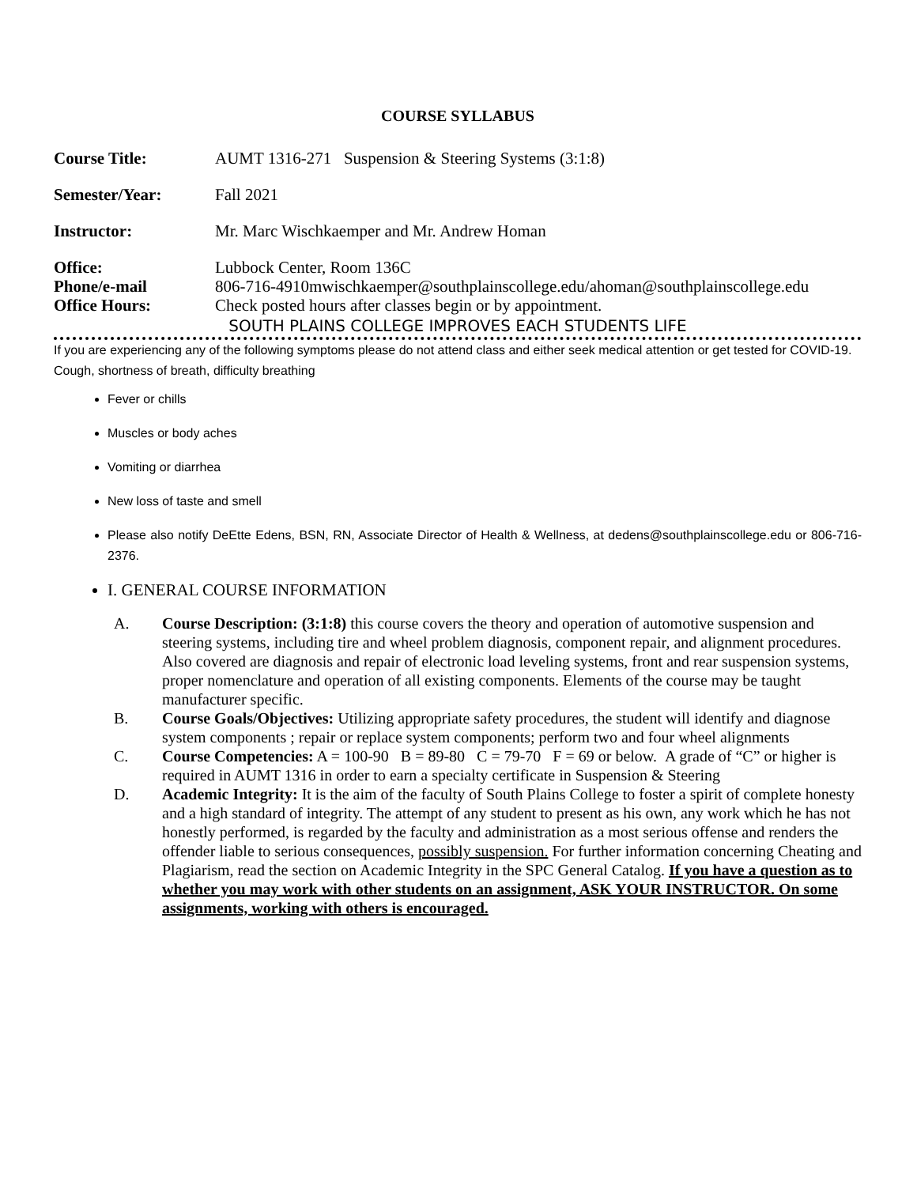COURSE SYLLABUS
Course Title: AUMT 1316-271 Suspension & Steering Systems (3:1:8)
Semester/Year: Fall 2021
Instructor: Mr. Marc Wischkaemper and Mr. Andrew Homan
Office: Lubbock Center, Room 136C
Phone/e-mail 806-716-4910mwischkaemper@southplainscollege.edu/ahoman@southplainscollege.edu
Office Hours: Check posted hours after classes begin or by appointment.
SOUTH PLAINS COLLEGE IMPROVES EACH STUDENTS LIFE
If you are experiencing any of the following symptoms please do not attend class and either seek medical attention or get tested for COVID-19.
Cough, shortness of breath, difficulty breathing
Fever or chills
Muscles or body aches
Vomiting or diarrhea
New loss of taste and smell
Please also notify DeEtte Edens, BSN, RN, Associate Director of Health & Wellness, at dedens@southplainscollege.edu or 806-716-2376.
I. GENERAL COURSE INFORMATION
A. Course Description: (3:1:8) this course covers the theory and operation of automotive suspension and steering systems, including tire and wheel problem diagnosis, component repair, and alignment procedures. Also covered are diagnosis and repair of electronic load leveling systems, front and rear suspension systems, proper nomenclature and operation of all existing components. Elements of the course may be taught manufacturer specific.
B. Course Goals/Objectives: Utilizing appropriate safety procedures, the student will identify and diagnose system components ; repair or replace system components; perform two and four wheel alignments
C. Course Competencies: A = 100-90 B = 89-80 C = 79-70 F = 69 or below. A grade of “C” or higher is required in AUMT 1316 in order to earn a specialty certificate in Suspension & Steering
D. Academic Integrity: It is the aim of the faculty of South Plains College to foster a spirit of complete honesty and a high standard of integrity. The attempt of any student to present as his own, any work which he has not honestly performed, is regarded by the faculty and administration as a most serious offense and renders the offender liable to serious consequences, possibly suspension. For further information concerning Cheating and Plagiarism, read the section on Academic Integrity in the SPC General Catalog. If you have a question as to whether you may work with other students on an assignment, ASK YOUR INSTRUCTOR. On some assignments, working with others is encouraged.